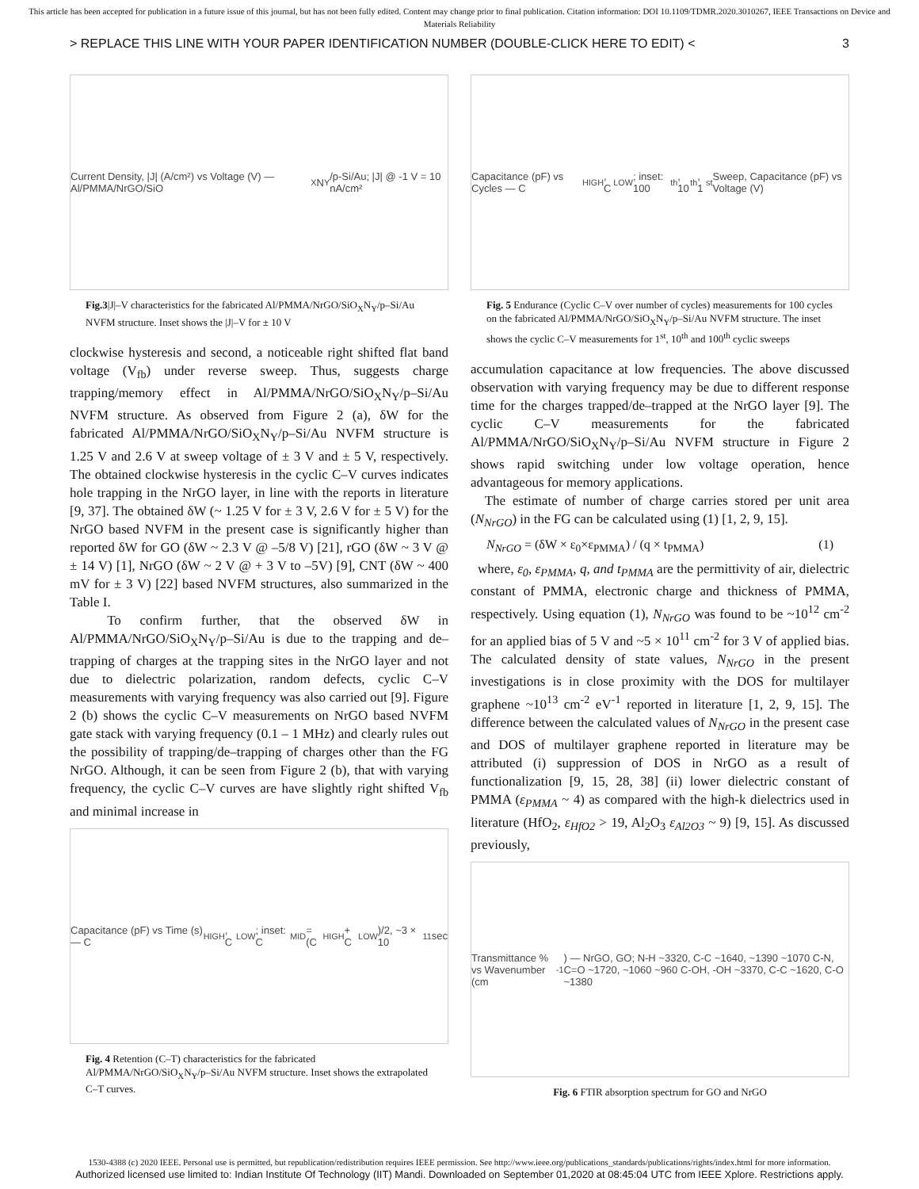This article has been accepted for publication in a future issue of this journal, but has not been fully edited. Content may change prior to final publication. Citation information: DOI 10.1109/TDMR.2020.3010267, IEEE Transactions on Device and Materials Reliability
> REPLACE THIS LINE WITH YOUR PAPER IDENTIFICATION NUMBER (DOUBLE-CLICK HERE TO EDIT) < 3
Current Density, |J| (A/cm²) vs Voltage (V) — Al/PMMA/NrGO/SiO<sub>X</sub>N<sub>Y</sub>/p-Si/Au; |J| @ -1 V = 10 nA/cm²
Fig.3|J|–V characteristics for the fabricated Al/PMMA/NrGO/SiO<sub>X</sub>N<sub>Y</sub>/p–Si/Au NVFM structure. Inset shows the |J|–V for ± 10 V
clockwise hysteresis and second, a noticeable right shifted flat band voltage (V<sub>fb</sub>) under reverse sweep. Thus, suggests charge trapping/memory effect in Al/PMMA/NrGO/SiO<sub>X</sub>N<sub>Y</sub>/p–Si/Au NVFM structure. As observed from Figure 2 (a), δW for the fabricated Al/PMMA/NrGO/SiO<sub>X</sub>N<sub>Y</sub>/p–Si/Au NVFM structure is 1.25 V and 2.6 V at sweep voltage of ± 3 V and ± 5 V, respectively. The obtained clockwise hysteresis in the cyclic C–V curves indicates hole trapping in the NrGO layer, in line with the reports in literature [9, 37]. The obtained δW (~ 1.25 V for ± 3 V, 2.6 V for ± 5 V) for the NrGO based NVFM in the present case is significantly higher than reported δW for GO (δW ~ 2.3 V @ –5/8 V) [21], rGO (δW ~ 3 V @ ± 14 V) [1], NrGO (δW ~ 2 V @ + 3 V to –5V) [9], CNT (δW ~ 400 mV for ± 3 V) [22] based NVFM structures, also summarized in the Table I.
To confirm further, that the observed δW in Al/PMMA/NrGO/SiO<sub>X</sub>N<sub>Y</sub>/p–Si/Au is due to the trapping and de–trapping of charges at the trapping sites in the NrGO layer and not due to dielectric polarization, random defects, cyclic C–V measurements with varying frequency was also carried out [9]. Figure 2 (b) shows the cyclic C–V measurements on NrGO based NVFM gate stack with varying frequency (0.1 – 1 MHz) and clearly rules out the possibility of trapping/de–trapping of charges other than the FG NrGO. Although, it can be seen from Figure 2 (b), that with varying frequency, the cyclic C–V curves are have slightly right shifted V<sub>fb</sub> and minimal increase in
Capacitance (pF) vs Time (s) — C<sub>HIGH</sub>, C<sub>LOW</sub>; inset: C<sub>MID</sub> = (C<sub>HIGH</sub> + C<sub>LOW</sub>)/2, ~3 × 10<sup>11</sup> sec
Fig. 4 Retention (C–T) characteristics for the fabricated Al/PMMA/NrGO/SiO<sub>X</sub>N<sub>Y</sub>/p–Si/Au NVFM structure. Inset shows the extrapolated C–T curves.
Capacitance (pF) vs Cycles — C<sub>HIGH</sub>, C<sub>LOW</sub>; inset: 100<sup>th</sup>, 10<sup>th</sup>, 1<sup>st</sup> Sweep, Capacitance (pF) vs Voltage (V)
Fig. 5 Endurance (Cyclic C–V over number of cycles) measurements for 100 cycles on the fabricated Al/PMMA/NrGO/SiO<sub>X</sub>N<sub>Y</sub>/p–Si/Au NVFM structure. The inset shows the cyclic C–V measurements for 1<sup>st</sup>, 10<sup>th</sup> and 100<sup>th</sup> cyclic sweeps
accumulation capacitance at low frequencies. The above discussed observation with varying frequency may be due to different response time for the charges trapped/de–trapped at the NrGO layer [9]. The cyclic C–V measurements for the fabricated Al/PMMA/NrGO/SiO<sub>X</sub>N<sub>Y</sub>/p–Si/Au NVFM structure in Figure 2 shows rapid switching under low voltage operation, hence advantageous for memory applications.
The estimate of number of charge carries stored per unit area (N<sub>NrGO</sub>) in the FG can be calculated using (1) [1, 2, 9, 15].
N<sub>NrGO</sub> = (δW × ε<sub>0</sub>×ε<sub>PMMA</sub>) / (q × t<sub>PMMA</sub>) (1)
where, ε<sub>0</sub>, ε<sub>PMMA</sub>, q, and t<sub>PMMA</sub> are the permittivity of air, dielectric constant of PMMA, electronic charge and thickness of PMMA, respectively. Using equation (1), N<sub>NrGO</sub> was found to be ~10<sup>12</sup> cm<sup>-2</sup> for an applied bias of 5 V and ~5 × 10<sup>11</sup> cm<sup>-2</sup> for 3 V of applied bias. The calculated density of state values, N<sub>NrGO</sub> in the present investigations is in close proximity with the DOS for multilayer graphene ~10<sup>13</sup> cm<sup>-2</sup> eV<sup>-1</sup> reported in literature [1, 2, 9, 15]. The difference between the calculated values of N<sub>NrGO</sub> in the present case and DOS of multilayer graphene reported in literature may be attributed (i) suppression of DOS in NrGO as a result of functionalization [9, 15, 28, 38] (ii) lower dielectric constant of PMMA (ε<sub>PMMA</sub> ~ 4) as compared with the high-k dielectrics used in literature (HfO<sub>2</sub>, ε<sub>HfO2</sub> > 19, Al<sub>2</sub>O<sub>3</sub> ε<sub>Al2O3</sub> ~ 9) [9, 15]. As discussed previously,
Transmittance % vs Wavenumber (cm<sup>-1</sup>) — NrGO, GO; N-H ~3320, C-C ~1640, ~1390 ~1070 C-N, C=O ~1720, ~1060 ~960 C-OH, -OH ~3370, C-C ~1620, C-O ~1380
Fig. 6 FTIR absorption spectrum for GO and NrGO
1530-4388 (c) 2020 IEEE. Personal use is permitted, but republication/redistribution requires IEEE permission. See http://www.ieee.org/publications_standards/publications/rights/index.html for more information.
Authorized licensed use limited to: Indian Institute Of Technology (IIT) Mandi. Downloaded on September 01,2020 at 08:45:04 UTC from IEEE Xplore. Restrictions apply.